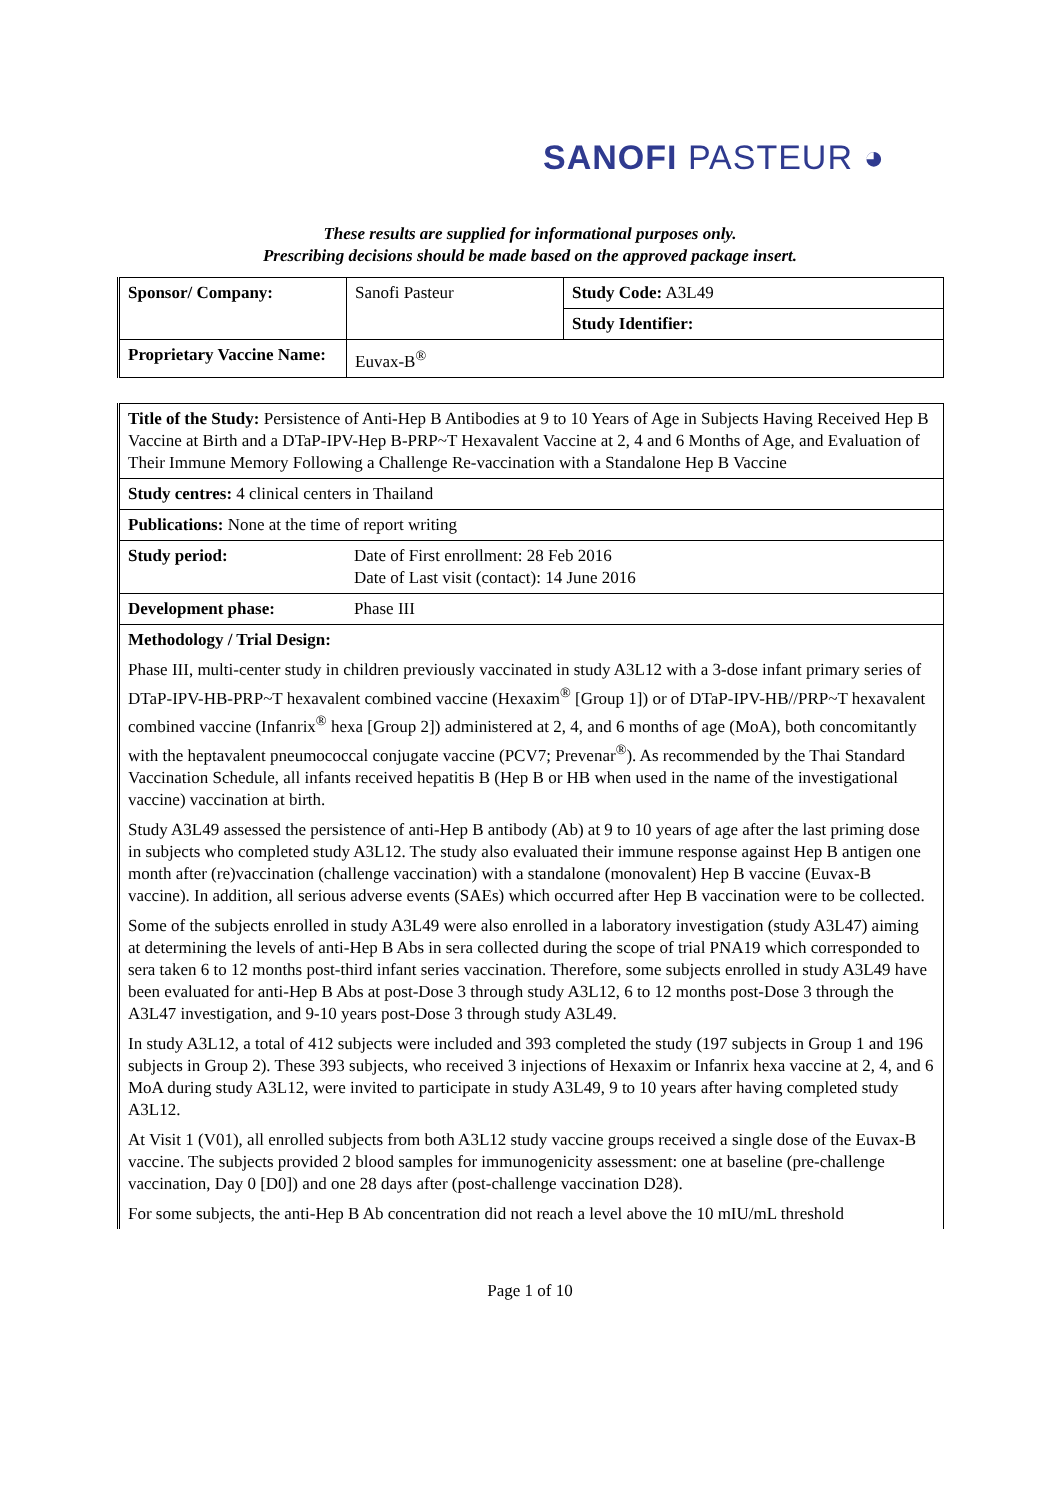SANOFI PASTEUR ◕
These results are supplied for informational purposes only.
Prescribing decisions should be made based on the approved package insert.
| Sponsor/ Company: | Sanofi Pasteur | Study Code: A3L49 |
| | | Study Identifier: |
| Proprietary Vaccine Name: | Euvax-B<sup>®</sup> | |
| Title of the Study: Persistence of Anti-Hep B Antibodies at 9 to 10 Years of Age in Subjects Having Received Hep B Vaccine at Birth and a DTaP-IPV-Hep B-PRP~T Hexavalent Vaccine at 2, 4 and 6 Months of Age, and Evaluation of Their Immune Memory Following a Challenge Re-vaccination with a Standalone Hep B Vaccine | |
| Study centres: 4 clinical centers in Thailand | |
| Publications: None at the time of report writing | |
| Study period: | Date of First enrollment: 28 Feb 2016 Date of Last visit (contact): 14 June 2016 |
| Development phase: | Phase III |
| Methodology / Trial Design: Phase III, multi-center study in children previously vaccinated in study A3L12 with a 3-dose infant primary series of DTaP-IPV-HB-PRP~T hexavalent combined vaccine (Hexaxim<sup>®</sup> [Group 1]) or of DTaP-IPV-HB//PRP~T hexavalent combined vaccine (Infanrix<sup>®</sup> hexa [Group 2]) administered at 2, 4, and 6 months of age (MoA), both concomitantly with the heptavalent pneumococcal conjugate vaccine (PCV7; Prevenar<sup>®</sup>). As recommended by the Thai Standard Vaccination Schedule, all infants received hepatitis B (Hep B or HB when used in the name of the investigational vaccine) vaccination at birth. Study A3L49 assessed the persistence of anti-Hep B antibody (Ab) at 9 to 10 years of age after the last priming dose in subjects who completed study A3L12. The study also evaluated their immune response against Hep B antigen one month after (re)vaccination (challenge vaccination) with a standalone (monovalent) Hep B vaccine (Euvax-B vaccine). In addition, all serious adverse events (SAEs) which occurred after Hep B vaccination were to be collected. Some of the subjects enrolled in study A3L49 were also enrolled in a laboratory investigation (study A3L47) aiming at determining the levels of anti-Hep B Abs in sera collected during the scope of trial PNA19 which corresponded to sera taken 6 to 12 months post-third infant series vaccination. Therefore, some subjects enrolled in study A3L49 have been evaluated for anti-Hep B Abs at post-Dose 3 through study A3L12, 6 to 12 months post-Dose 3 through the A3L47 investigation, and 9-10 years post-Dose 3 through study A3L49. In study A3L12, a total of 412 subjects were included and 393 completed the study (197 subjects in Group 1 and 196 subjects in Group 2). These 393 subjects, who received 3 injections of Hexaxim or Infanrix hexa vaccine at 2, 4, and 6 MoA during study A3L12, were invited to participate in study A3L49, 9 to 10 years after having completed study A3L12. At Visit 1 (V01), all enrolled subjects from both A3L12 study vaccine groups received a single dose of the Euvax-B vaccine. The subjects provided 2 blood samples for immunogenicity assessment: one at baseline (pre-challenge vaccination, Day 0 [D0]) and one 28 days after (post-challenge vaccination D28). For some subjects, the anti-Hep B Ab concentration did not reach a level above the 10 mIU/mL threshold | |
Page 1 of 10